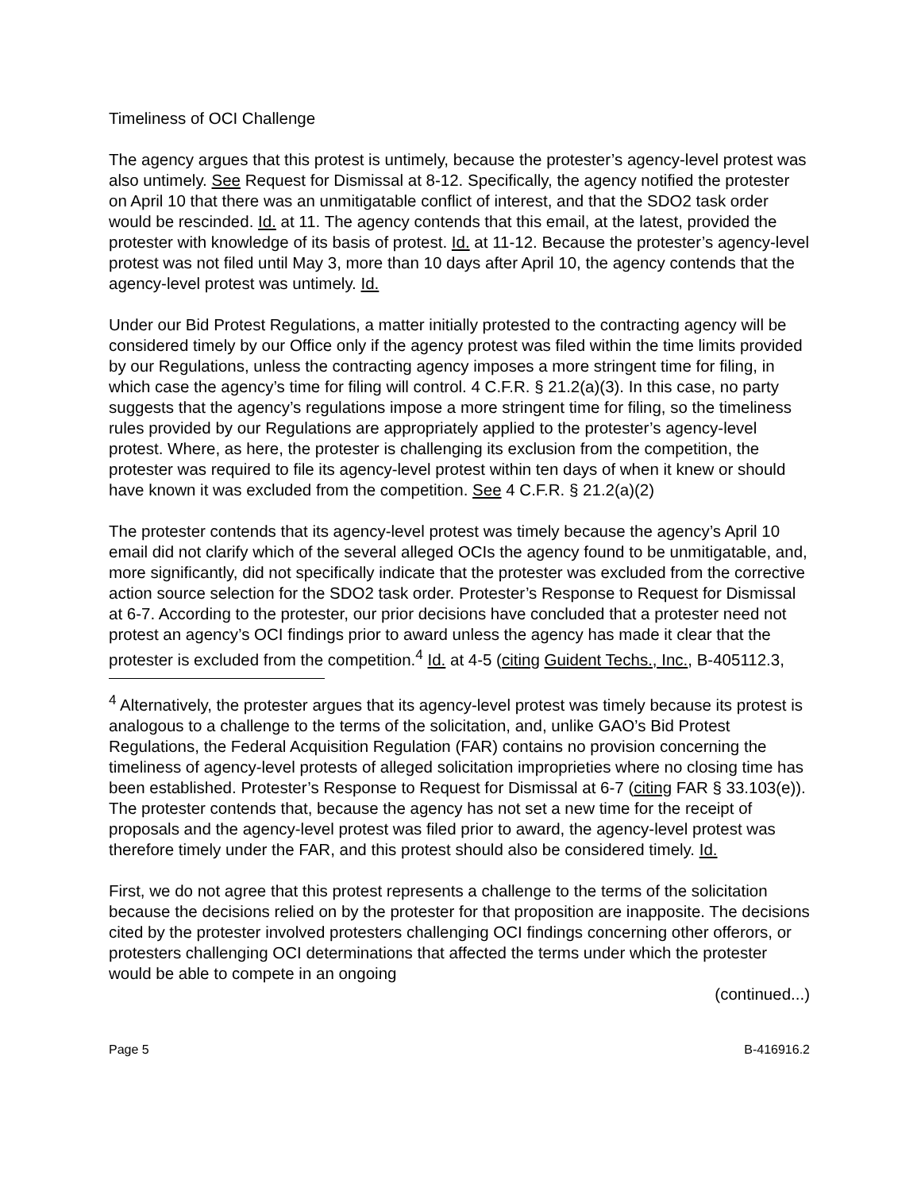Timeliness of OCI Challenge
The agency argues that this protest is untimely, because the protester’s agency-level protest was also untimely. See Request for Dismissal at 8-12. Specifically, the agency notified the protester on April 10 that there was an unmitigatable conflict of interest, and that the SDO2 task order would be rescinded. Id. at 11. The agency contends that this email, at the latest, provided the protester with knowledge of its basis of protest. Id. at 11-12. Because the protester’s agency-level protest was not filed until May 3, more than 10 days after April 10, the agency contends that the agency-level protest was untimely. Id.
Under our Bid Protest Regulations, a matter initially protested to the contracting agency will be considered timely by our Office only if the agency protest was filed within the time limits provided by our Regulations, unless the contracting agency imposes a more stringent time for filing, in which case the agency’s time for filing will control. 4 C.F.R. § 21.2(a)(3). In this case, no party suggests that the agency’s regulations impose a more stringent time for filing, so the timeliness rules provided by our Regulations are appropriately applied to the protester’s agency-level protest. Where, as here, the protester is challenging its exclusion from the competition, the protester was required to file its agency-level protest within ten days of when it knew or should have known it was excluded from the competition. See 4 C.F.R. § 21.2(a)(2)
The protester contends that its agency-level protest was timely because the agency’s April 10 email did not clarify which of the several alleged OCIs the agency found to be unmitigatable, and, more significantly, did not specifically indicate that the protester was excluded from the corrective action source selection for the SDO2 task order. Protester’s Response to Request for Dismissal at 6-7. According to the protester, our prior decisions have concluded that a protester need not protest an agency’s OCI findings prior to award unless the agency has made it clear that the protester is excluded from the competition.<sup>4</sup> Id. at 4-5 (citing Guident Techs., Inc., B-405112.3,
<sup>4</sup> Alternatively, the protester argues that its agency-level protest was timely because its protest is analogous to a challenge to the terms of the solicitation, and, unlike GAO’s Bid Protest Regulations, the Federal Acquisition Regulation (FAR) contains no provision concerning the timeliness of agency-level protests of alleged solicitation improprieties where no closing time has been established. Protester’s Response to Request for Dismissal at 6-7 (citing FAR § 33.103(e)). The protester contends that, because the agency has not set a new time for the receipt of proposals and the agency-level protest was filed prior to award, the agency-level protest was therefore timely under the FAR, and this protest should also be considered timely. Id.
First, we do not agree that this protest represents a challenge to the terms of the solicitation because the decisions relied on by the protester for that proposition are inapposite. The decisions cited by the protester involved protesters challenging OCI findings concerning other offerors, or protesters challenging OCI determinations that affected the terms under which the protester would be able to compete in an ongoing
(continued...)
Page 5 B-416916.2